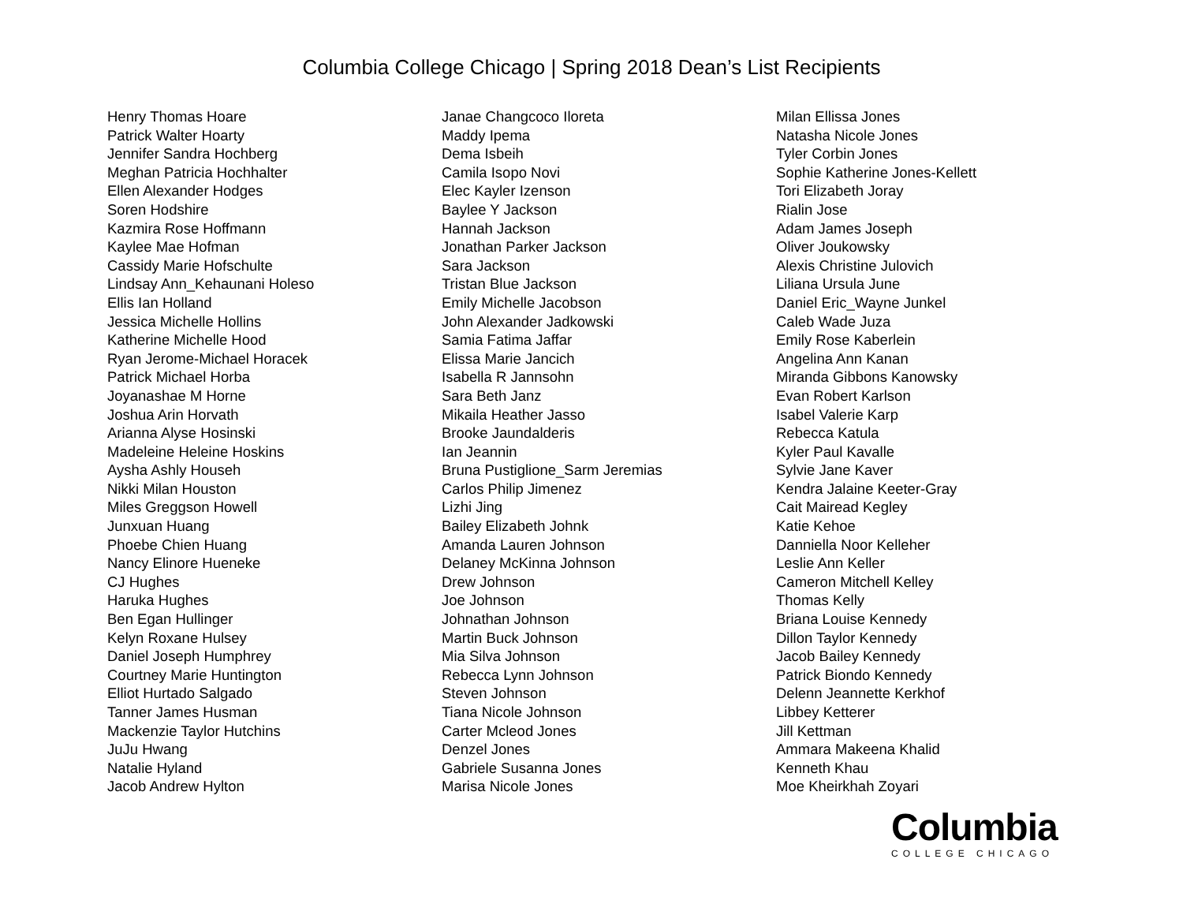Columbia College Chicago | Spring 2018 Dean’s List Recipients
Henry Thomas Hoare
Patrick Walter Hoarty
Jennifer Sandra Hochberg
Meghan Patricia Hochhalter
Ellen Alexander Hodges
Soren Hodshire
Kazmira Rose Hoffmann
Kaylee Mae Hofman
Cassidy Marie Hofschulte
Lindsay Ann_Kehaunani Holeso
Ellis Ian Holland
Jessica Michelle Hollins
Katherine Michelle Hood
Ryan Jerome-Michael Horacek
Patrick Michael Horba
Joyanashae M Horne
Joshua Arin Horvath
Arianna Alyse Hosinski
Madeleine Heleine Hoskins
Aysha Ashly Househ
Nikki Milan Houston
Miles Greggson Howell
Junxuan Huang
Phoebe Chien Huang
Nancy Elinore Hueneke
CJ Hughes
Haruka Hughes
Ben Egan Hullinger
Kelyn Roxane Hulsey
Daniel Joseph Humphrey
Courtney Marie Huntington
Elliot Hurtado Salgado
Tanner James Husman
Mackenzie Taylor Hutchins
JuJu Hwang
Natalie Hyland
Jacob Andrew Hylton
Janae Changcoco Iloreta
Maddy Ipema
Dema Isbeih
Camila Isopo Novi
Elec Kayler Izenson
Baylee Y Jackson
Hannah Jackson
Jonathan Parker Jackson
Sara Jackson
Tristan Blue Jackson
Emily Michelle Jacobson
John Alexander Jadkowski
Samia Fatima Jaffar
Elissa Marie Jancich
Isabella R Jannsohn
Sara Beth Janz
Mikaila Heather Jasso
Brooke Jaundalderis
Ian Jeannin
Bruna Pustiglione_Sarm Jeremias
Carlos Philip Jimenez
Lizhi Jing
Bailey Elizabeth Johnk
Amanda Lauren Johnson
Delaney McKinna Johnson
Drew Johnson
Joe Johnson
Johnathan Johnson
Martin Buck Johnson
Mia Silva Johnson
Rebecca Lynn Johnson
Steven Johnson
Tiana Nicole Johnson
Carter Mcleod Jones
Denzel Jones
Gabriele Susanna Jones
Marisa Nicole Jones
Milan Ellissa Jones
Natasha Nicole Jones
Tyler Corbin Jones
Sophie Katherine Jones-Kellett
Tori Elizabeth Joray
Rialin Jose
Adam James Joseph
Oliver Joukowsky
Alexis Christine Julovich
Liliana Ursula June
Daniel Eric_Wayne Junkel
Caleb Wade Juza
Emily Rose Kaberlein
Angelina Ann Kanan
Miranda Gibbons Kanowsky
Evan Robert Karlson
Isabel Valerie Karp
Rebecca Katula
Kyler Paul Kavalle
Sylvie Jane Kaver
Kendra Jalaine Keeter-Gray
Cait Mairead Kegley
Katie Kehoe
Danniella Noor Kelleher
Leslie Ann Keller
Cameron Mitchell Kelley
Thomas Kelly
Briana Louise Kennedy
Dillon Taylor Kennedy
Jacob Bailey Kennedy
Patrick Biondo Kennedy
Delenn Jeannette Kerkhof
Libbey Ketterer
Jill Kettman
Ammara Makeena Khalid
Kenneth Khau
Moe Kheirkhah Zoyari
Columbia
COLLEGE CHICAGO